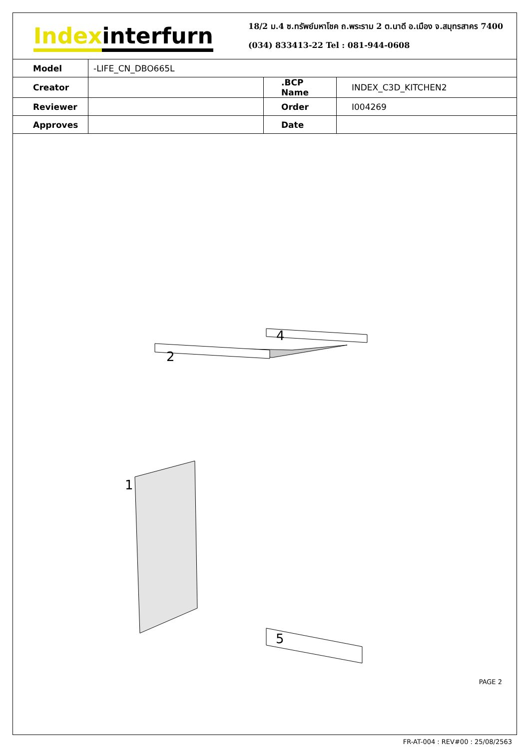Index interfurn
18/2 ม.4 ซ.ทรัพย์มหาโชค ถ.พระราม 2 ต.นาดี อ.เมือง จ.สมุทรสาคร 7400
(034) 833413-22 Tel : 081-944-0608
| Model | -LIFE_CN_DBO665L | | |
| Creator | | .BCP Name | INDEX_C3D_KITCHEN2 |
| Reviewer | | Order | I004269 |
| Approves | | Date | |
2
4
1
5
PAGE 2
FR-AT-004 : REV#00 : 25/08/2563